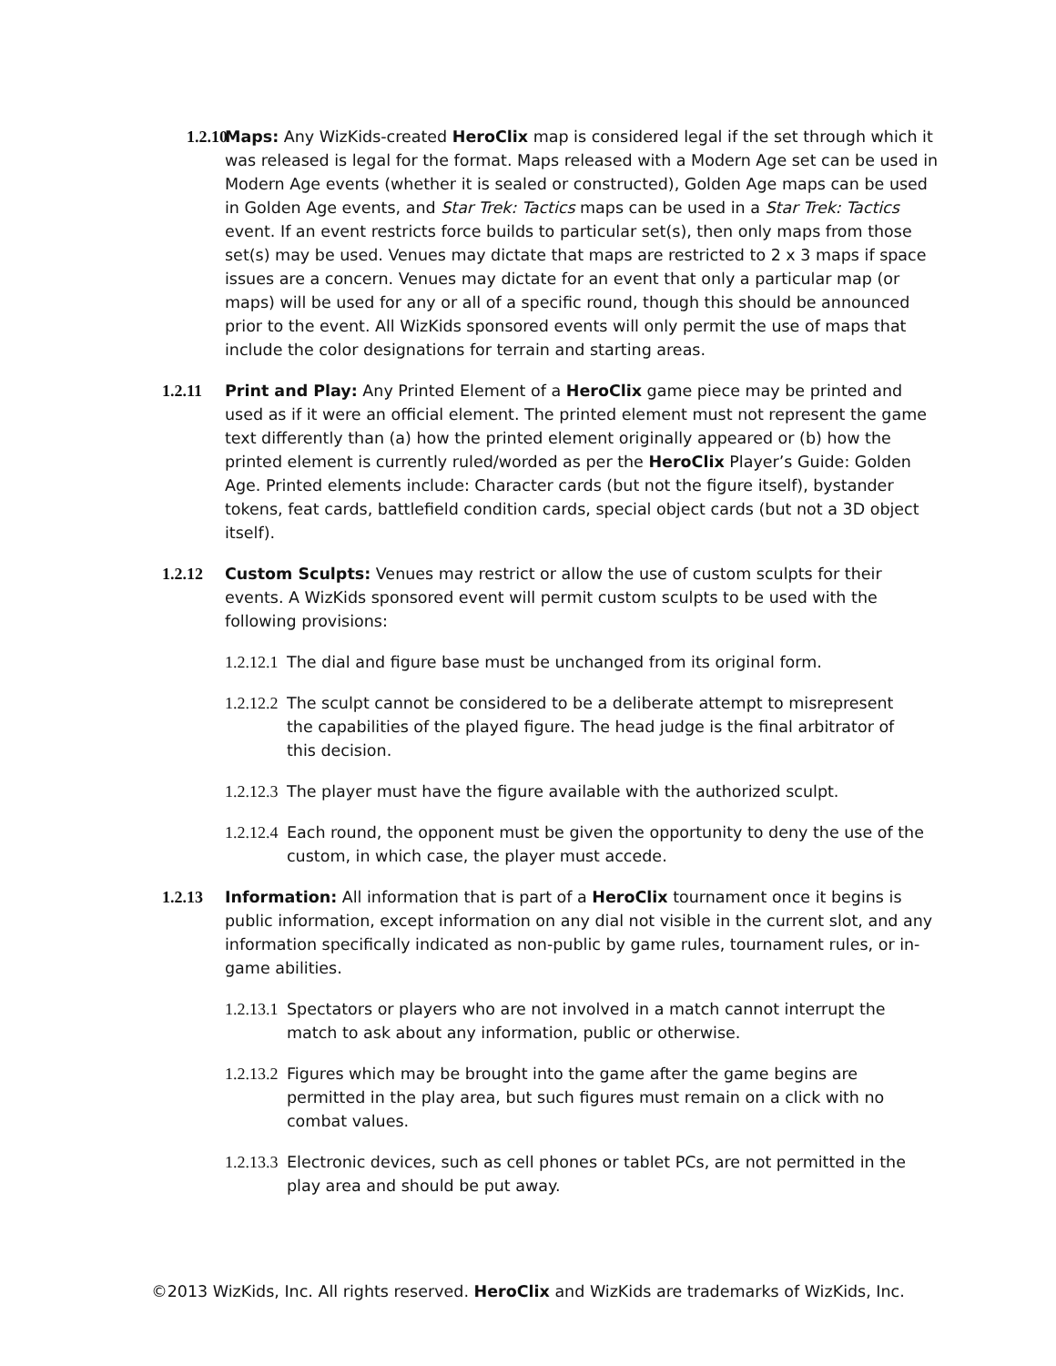1.2.10 Maps: Any WizKids-created HeroClix map is considered legal if the set through which it was released is legal for the format. Maps released with a Modern Age set can be used in Modern Age events (whether it is sealed or constructed), Golden Age maps can be used in Golden Age events, and Star Trek: Tactics maps can be used in a Star Trek: Tactics event. If an event restricts force builds to particular set(s), then only maps from those set(s) may be used. Venues may dictate that maps are restricted to 2 x 3 maps if space issues are a concern. Venues may dictate for an event that only a particular map (or maps) will be used for any or all of a specific round, though this should be announced prior to the event. All WizKids sponsored events will only permit the use of maps that include the color designations for terrain and starting areas.
1.2.11 Print and Play: Any Printed Element of a HeroClix game piece may be printed and used as if it were an official element. The printed element must not represent the game text differently than (a) how the printed element originally appeared or (b) how the printed element is currently ruled/worded as per the HeroClix Player’s Guide: Golden Age. Printed elements include: Character cards (but not the figure itself), bystander tokens, feat cards, battlefield condition cards, special object cards (but not a 3D object itself).
1.2.12 Custom Sculpts: Venues may restrict or allow the use of custom sculpts for their events. A WizKids sponsored event will permit custom sculpts to be used with the following provisions:
1.2.12.1 The dial and figure base must be unchanged from its original form.
1.2.12.2 The sculpt cannot be considered to be a deliberate attempt to misrepresent the capabilities of the played figure. The head judge is the final arbitrator of this decision.
1.2.12.3 The player must have the figure available with the authorized sculpt.
1.2.12.4 Each round, the opponent must be given the opportunity to deny the use of the custom, in which case, the player must accede.
1.2.13 Information: All information that is part of a HeroClix tournament once it begins is public information, except information on any dial not visible in the current slot, and any information specifically indicated as non-public by game rules, tournament rules, or in-game abilities.
1.2.13.1 Spectators or players who are not involved in a match cannot interrupt the match to ask about any information, public or otherwise.
1.2.13.2 Figures which may be brought into the game after the game begins are permitted in the play area, but such figures must remain on a click with no combat values.
1.2.13.3 Electronic devices, such as cell phones or tablet PCs, are not permitted in the play area and should be put away.
©2013 WizKids, Inc. All rights reserved. HeroClix and WizKids are trademarks of WizKids, Inc.